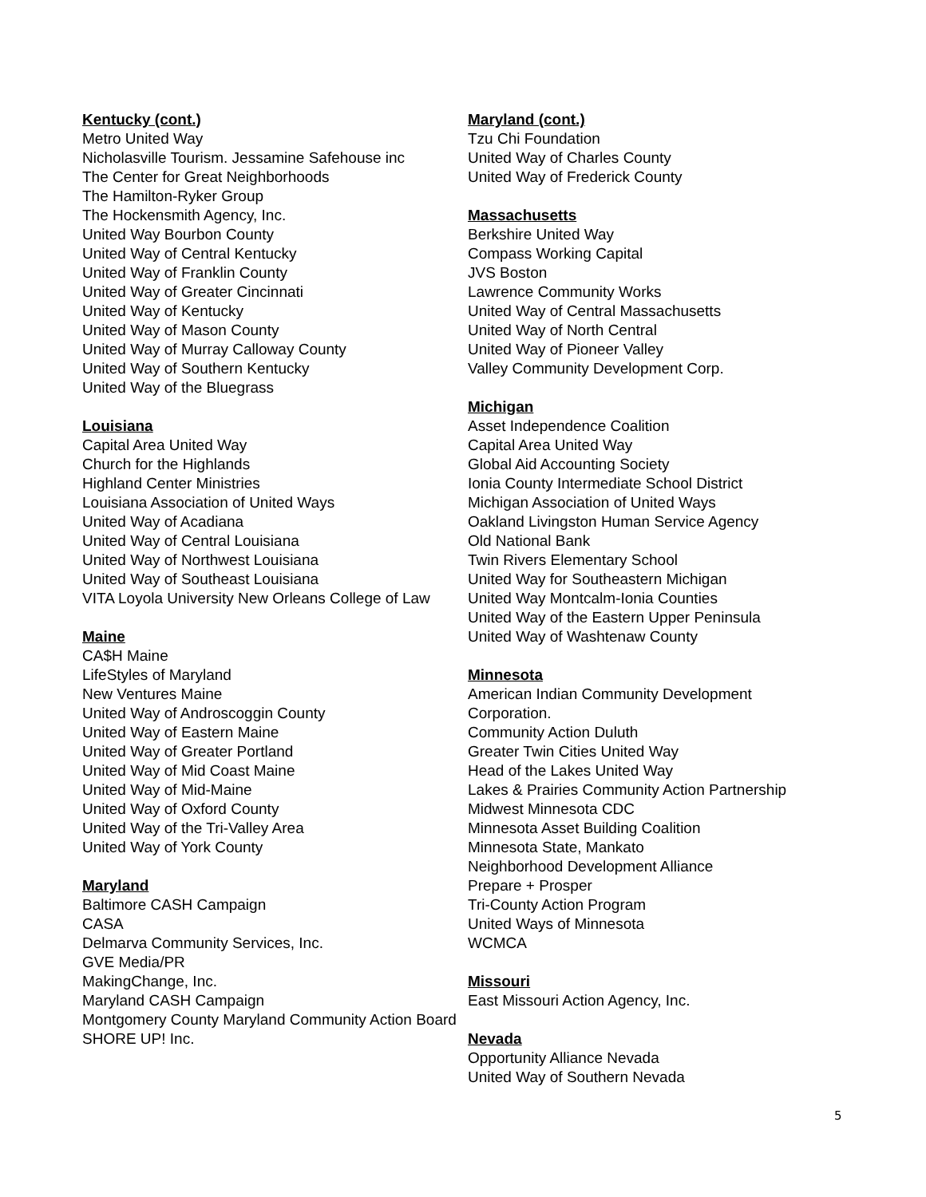Kentucky (cont.)
Metro United Way
Nicholasville Tourism. Jessamine Safehouse inc
The Center for Great Neighborhoods
The Hamilton-Ryker Group
The Hockensmith Agency, Inc.
United Way Bourbon County
United Way of Central Kentucky
United Way of Franklin County
United Way of Greater Cincinnati
United Way of Kentucky
United Way of Mason County
United Way of Murray Calloway County
United Way of Southern Kentucky
United Way of the Bluegrass
Louisiana
Capital Area United Way
Church for the Highlands
Highland Center Ministries
Louisiana Association of United Ways
United Way of Acadiana
United Way of Central Louisiana
United Way of Northwest Louisiana
United Way of Southeast Louisiana
VITA Loyola University New Orleans College of Law
Maine
CA$H Maine
LifeStyles of Maryland
New Ventures Maine
United Way of Androscoggin County
United Way of Eastern Maine
United Way of Greater Portland
United Way of Mid Coast Maine
United Way of Mid-Maine
United Way of Oxford County
United Way of the Tri-Valley Area
United Way of York County
Maryland
Baltimore CASH Campaign
CASA
Delmarva Community Services, Inc.
GVE Media/PR
MakingChange, Inc.
Maryland CASH Campaign
Montgomery County Maryland Community Action Board
SHORE UP! Inc.
Maryland (cont.)
Tzu Chi Foundation
United Way of Charles County
United Way of Frederick County
Massachusetts
Berkshire United Way
Compass Working Capital
JVS Boston
Lawrence Community Works
United Way of Central Massachusetts
United Way of North Central
United Way of Pioneer Valley
Valley Community Development Corp.
Michigan
Asset Independence Coalition
Capital Area United Way
Global Aid Accounting Society
Ionia County Intermediate School District
Michigan Association of United Ways
Oakland Livingston Human Service Agency
Old National Bank
Twin Rivers Elementary School
United Way for Southeastern Michigan
United Way Montcalm-Ionia Counties
United Way of the Eastern Upper Peninsula
United Way of Washtenaw County
Minnesota
American Indian Community Development Corporation.
Community Action Duluth
Greater Twin Cities United Way
Head of the Lakes United Way
Lakes & Prairies Community Action Partnership
Midwest Minnesota CDC
Minnesota Asset Building Coalition
Minnesota State, Mankato
Neighborhood Development Alliance
Prepare + Prosper
Tri-County Action Program
United Ways of Minnesota
WCMCA
Missouri
East Missouri Action Agency, Inc.
Nevada
Opportunity Alliance Nevada
United Way of Southern Nevada
5